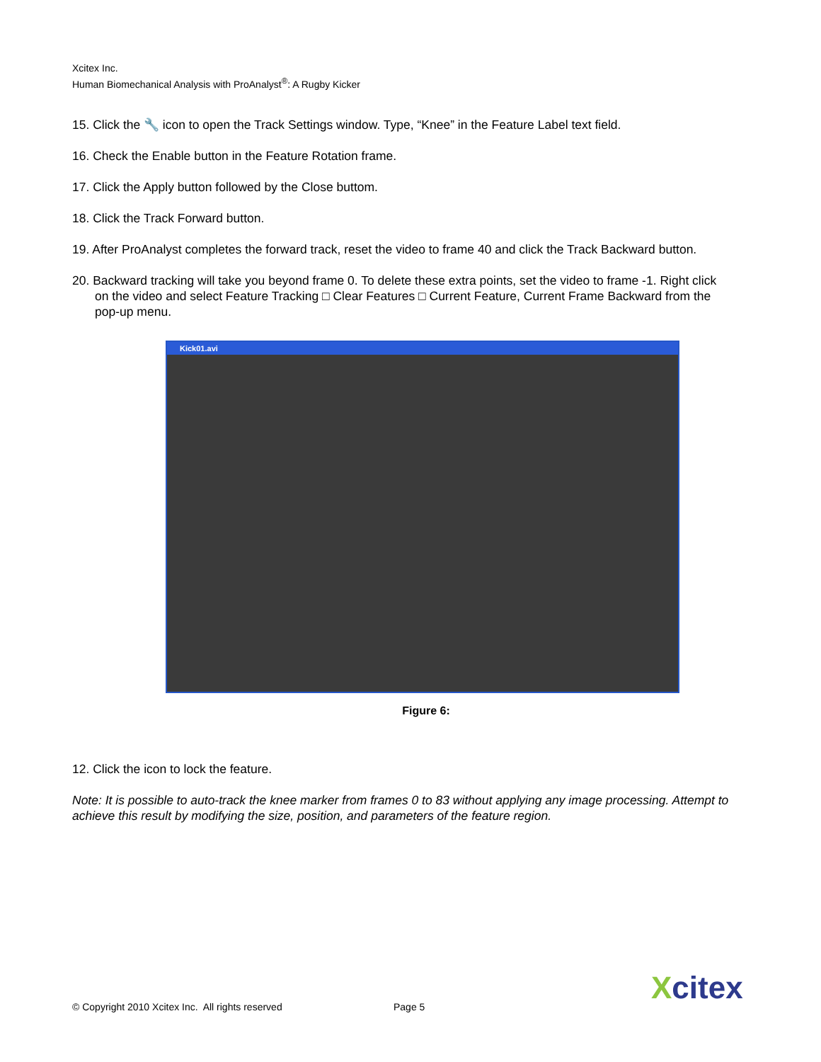Xcitex Inc.
Human Biomechanical Analysis with ProAnalyst<sup>®</sup>: A Rugby Kicker
15. Click the 🔧 icon to open the Track Settings window. Type, “Knee” in the Feature Label text field.
16. Check the Enable button in the Feature Rotation frame.
17. Click the Apply button followed by the Close buttom.
18. Click the Track Forward button.
19. After ProAnalyst completes the forward track, reset the video to frame 40 and click the Track Backward button.
20. Backward tracking will take you beyond frame 0. To delete these extra points, set the video to frame -1. Right click on the video and select Feature Tracking □ Clear Features □ Current Feature, Current Frame Backward from the pop-up menu.
Kick01.avi
Figure 6:
12. Click the icon to lock the feature.
Note: It is possible to auto-track the knee marker from frames 0 to 83 without applying any image processing. Attempt to achieve this result by modifying the size, position, and parameters of the feature region.
© Copyright 2010 Xcitex Inc. All rights reserved
Page 5 Xcitex